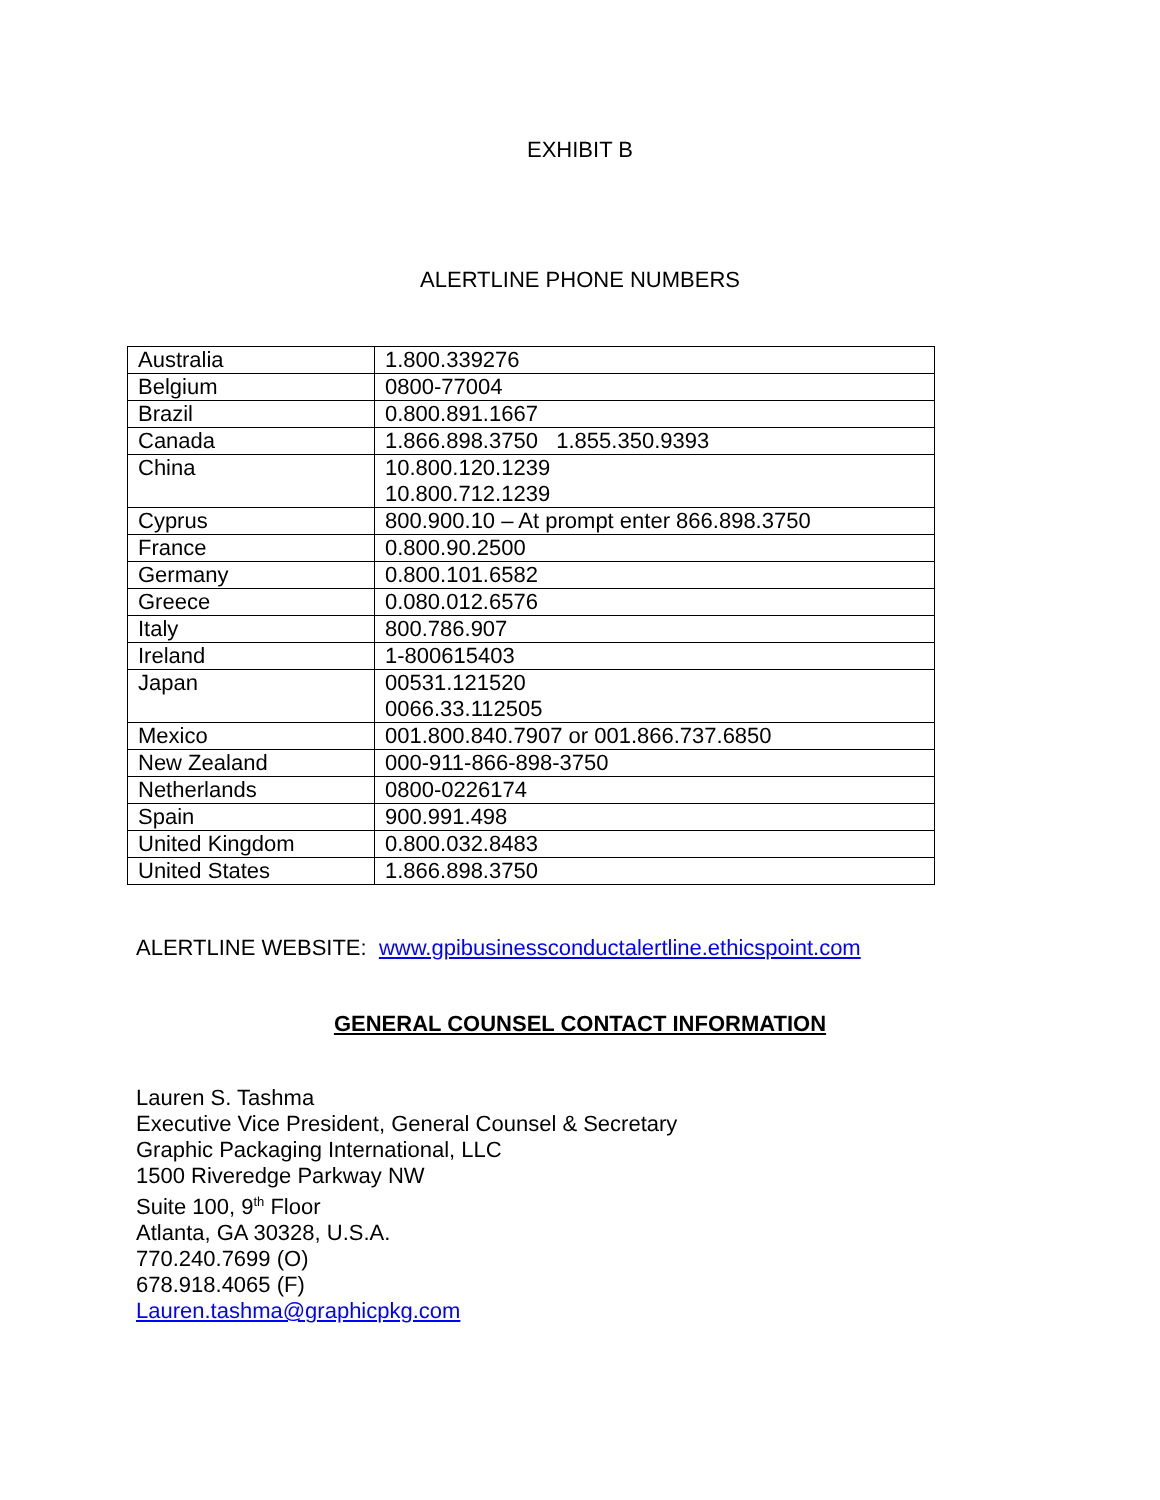EXHIBIT B
ALERTLINE PHONE NUMBERS
| Australia | 1.800.339276 |
| Belgium | 0800-77004 |
| Brazil | 0.800.891.1667 |
| Canada | 1.866.898.3750 1.855.350.9393 |
| China | 10.800.120.1239 10.800.712.1239 |
| Cyprus | 800.900.10 – At prompt enter 866.898.3750 |
| France | 0.800.90.2500 |
| Germany | 0.800.101.6582 |
| Greece | 0.080.012.6576 |
| Italy | 800.786.907 |
| Ireland | 1-800615403 |
| Japan | 00531.121520 0066.33.112505 |
| Mexico | 001.800.840.7907 or 001.866.737.6850 |
| New Zealand | 000-911-866-898-3750 |
| Netherlands | 0800-0226174 |
| Spain | 900.991.498 |
| United Kingdom | 0.800.032.8483 |
| United States | 1.866.898.3750 |
ALERTLINE WEBSITE: www.gpibusinessconductalertline.ethicspoint.com
GENERAL COUNSEL CONTACT INFORMATION
Lauren S. Tashma
Executive Vice President, General Counsel & Secretary
Graphic Packaging International, LLC
1500 Riveredge Parkway NW
Suite 100, 9<sup>th</sup> Floor
Atlanta, GA 30328, U.S.A.
770.240.7699 (O)
678.918.4065 (F)
Lauren.tashma@graphicpkg.com